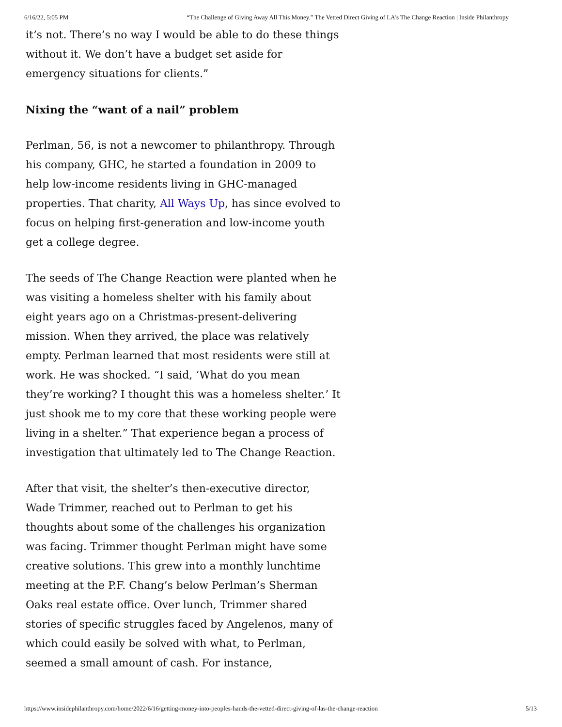6/16/22, 5:05 PM “The Challenge of Giving Away All This Money.” The Vetted Direct Giving of LA's The Change Reaction | Inside Philanthropy
it’s not. There’s no way I would be able to do these things without it. We don’t have a budget set aside for emergency situations for clients.”
Nixing the “want of a nail” problem
Perlman, 56, is not a newcomer to philanthropy. Through his company, GHC, he started a foundation in 2009 to help low-income residents living in GHC-managed properties. That charity, All Ways Up, has since evolved to focus on helping first-generation and low-income youth get a college degree.
The seeds of The Change Reaction were planted when he was visiting a homeless shelter with his family about eight years ago on a Christmas-present-delivering mission. When they arrived, the place was relatively empty. Perlman learned that most residents were still at work. He was shocked. “I said, ‘What do you mean they’re working? I thought this was a homeless shelter.’ It just shook me to my core that these working people were living in a shelter.” That experience began a process of investigation that ultimately led to The Change Reaction.
After that visit, the shelter’s then-executive director, Wade Trimmer, reached out to Perlman to get his thoughts about some of the challenges his organization was facing. Trimmer thought Perlman might have some creative solutions. This grew into a monthly lunchtime meeting at the P.F. Chang’s below Perlman’s Sherman Oaks real estate office. Over lunch, Trimmer shared stories of specific struggles faced by Angelenos, many of which could easily be solved with what, to Perlman, seemed a small amount of cash. For instance,
https://www.insidephilanthropy.com/home/2022/6/16/getting-money-into-peoples-hands-the-vetted-direct-giving-of-las-the-change-reaction 5/13